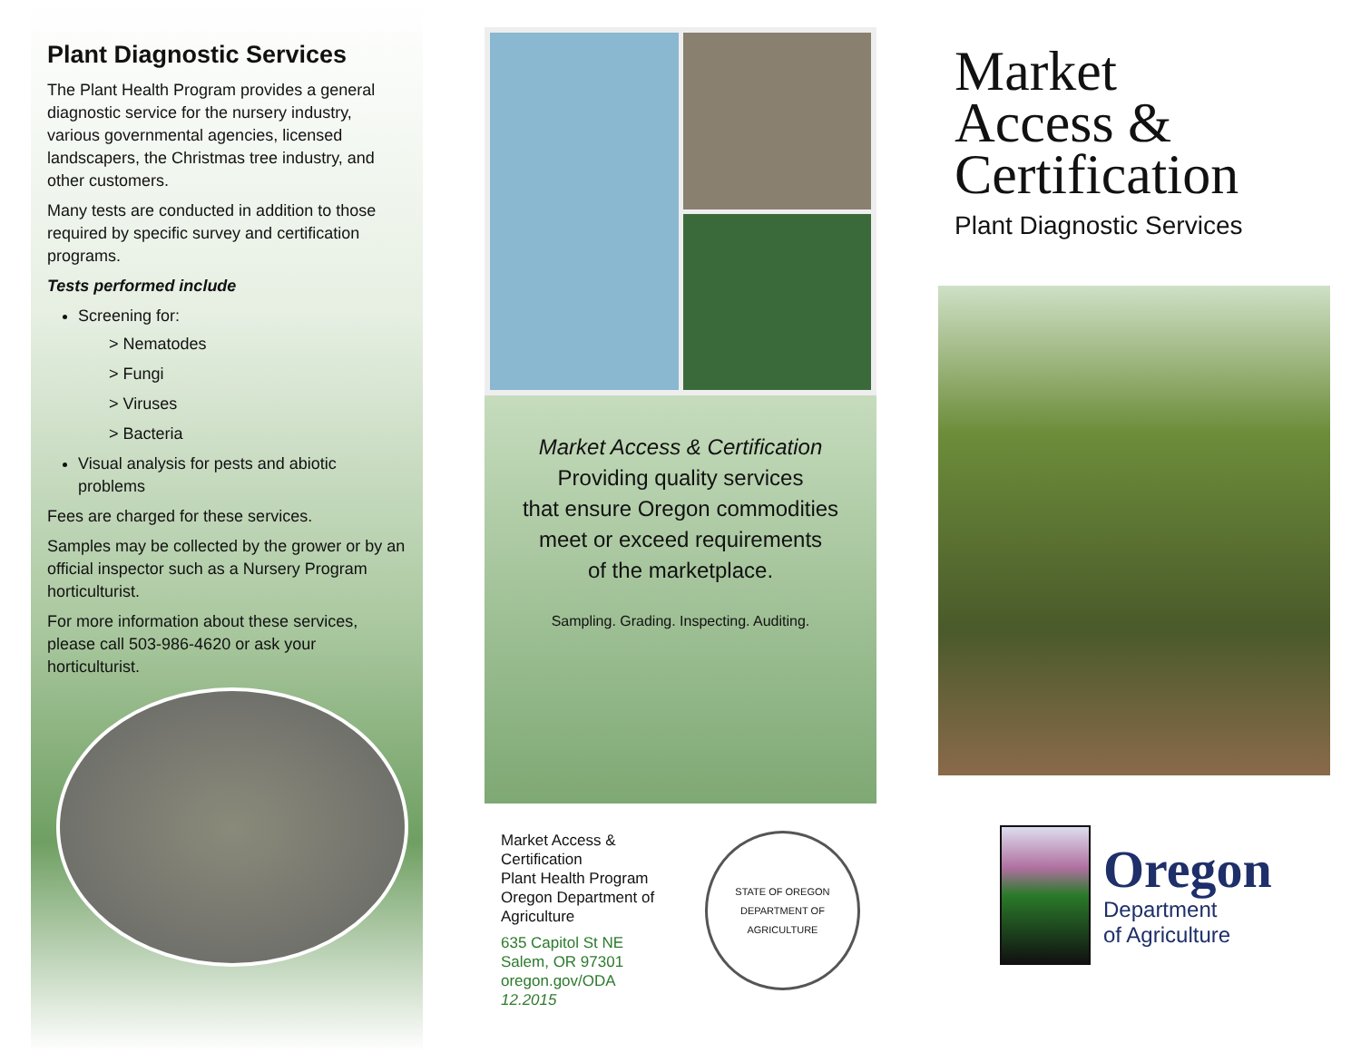Plant Diagnostic Services
The Plant Health Program provides a general diagnostic service for the nursery industry, various governmental agencies, licensed landscapers, the Christmas tree industry, and other customers.
Many tests are conducted in addition to those required by specific survey and certification programs.
Tests performed include
Screening for:
> Nematodes
> Fungi
> Viruses
> Bacteria
Visual analysis for pests and abiotic problems
Fees are charged for these services.
Samples may be collected by the grower or by an official inspector such as a Nursery Program horticulturist.
For more information about these services, please call 503-986-4620 or ask your horticulturist.
Market Access & Certification
Providing quality services
that ensure Oregon commodities
meet or exceed requirements
of the marketplace.
Sampling. Grading. Inspecting. Auditing.
Market Access & Certification
Plant Health Program
Oregon Department of
Agriculture
635 Capitol St NE
Salem, OR 97301
oregon.gov/ODA
12.2015
STATE OF OREGON
DEPARTMENT OF AGRICULTURE
Market
Access &
Certification
Plant Diagnostic Services
Oregon
Department
of Agriculture